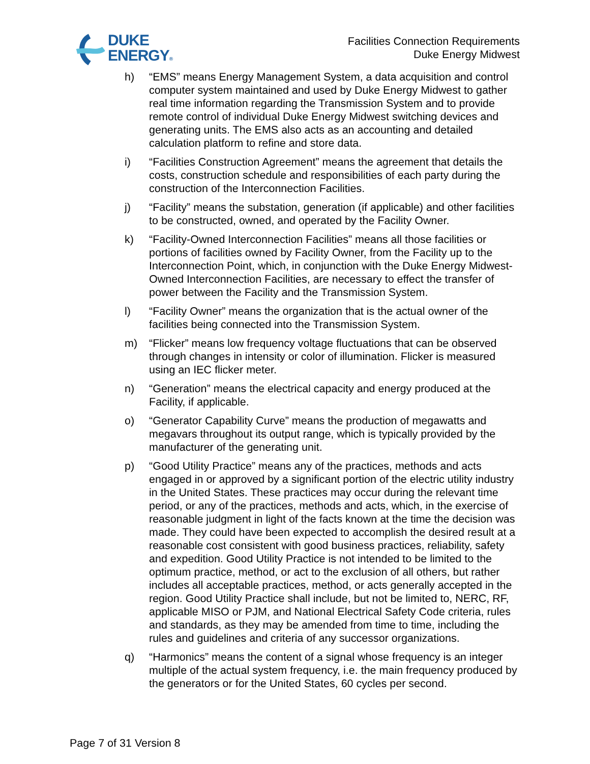DUKE
ENERGY®
Facilities Connection Requirements
Duke Energy Midwest
h) “EMS” means Energy Management System, a data acquisition and control computer system maintained and used by Duke Energy Midwest to gather real time information regarding the Transmission System and to provide remote control of individual Duke Energy Midwest switching devices and generating units. The EMS also acts as an accounting and detailed calculation platform to refine and store data.
i) “Facilities Construction Agreement” means the agreement that details the costs, construction schedule and responsibilities of each party during the construction of the Interconnection Facilities.
j) “Facility” means the substation, generation (if applicable) and other facilities to be constructed, owned, and operated by the Facility Owner.
k) “Facility-Owned Interconnection Facilities” means all those facilities or portions of facilities owned by Facility Owner, from the Facility up to the Interconnection Point, which, in conjunction with the Duke Energy Midwest-Owned Interconnection Facilities, are necessary to effect the transfer of power between the Facility and the Transmission System.
l) “Facility Owner” means the organization that is the actual owner of the facilities being connected into the Transmission System.
m) “Flicker” means low frequency voltage fluctuations that can be observed through changes in intensity or color of illumination. Flicker is measured using an IEC flicker meter.
n) “Generation” means the electrical capacity and energy produced at the Facility, if applicable.
o) “Generator Capability Curve” means the production of megawatts and megavars throughout its output range, which is typically provided by the manufacturer of the generating unit.
p) “Good Utility Practice” means any of the practices, methods and acts engaged in or approved by a significant portion of the electric utility industry in the United States. These practices may occur during the relevant time period, or any of the practices, methods and acts, which, in the exercise of reasonable judgment in light of the facts known at the time the decision was made. They could have been expected to accomplish the desired result at a reasonable cost consistent with good business practices, reliability, safety and expedition. Good Utility Practice is not intended to be limited to the optimum practice, method, or act to the exclusion of all others, but rather includes all acceptable practices, method, or acts generally accepted in the region. Good Utility Practice shall include, but not be limited to, NERC, RF, applicable MISO or PJM, and National Electrical Safety Code criteria, rules and standards, as they may be amended from time to time, including the rules and guidelines and criteria of any successor organizations.
q) “Harmonics” means the content of a signal whose frequency is an integer multiple of the actual system frequency, i.e. the main frequency produced by the generators or for the United States, 60 cycles per second.
Page 7 of 31 Version 8